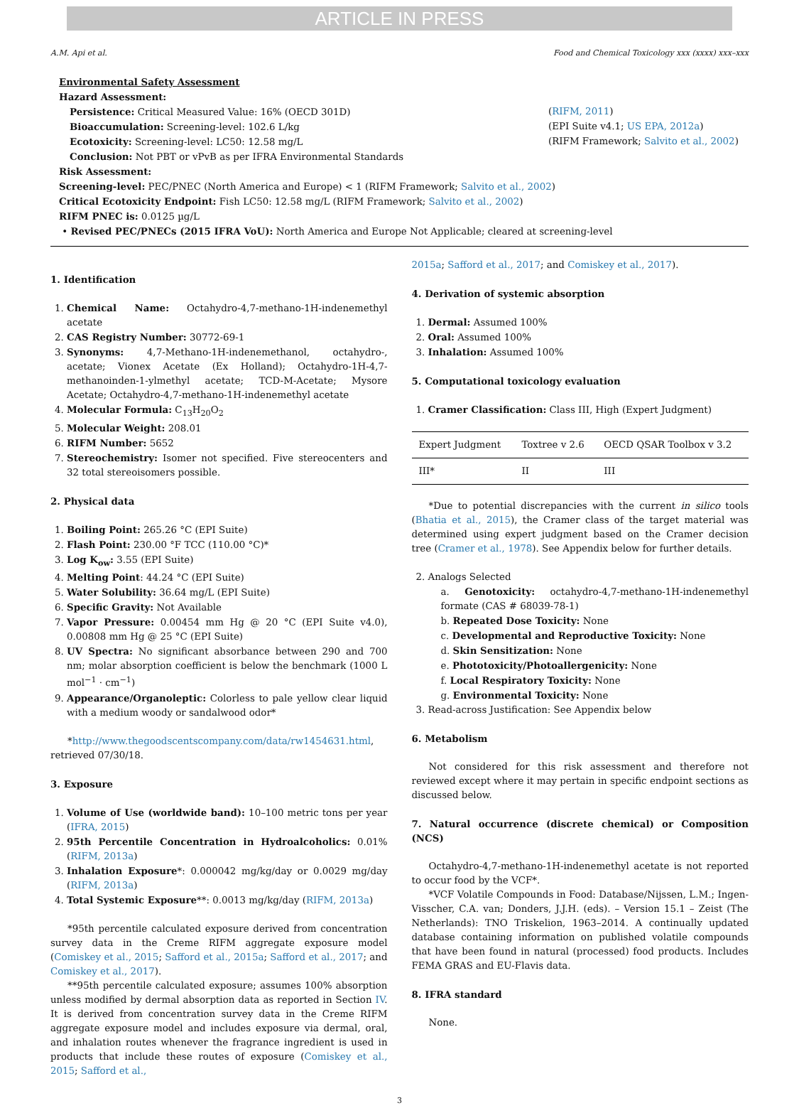ARTICLE IN PRESS
A.M. Api et al. Food and Chemical Toxicology xxx (xxxx) xxx–xxx
Environmental Safety Assessment
Hazard Assessment:
Persistence: Critical Measured Value: 16% (OECD 301D) (RIFM, 2011)
Bioaccumulation: Screening-level: 102.6 L/kg (EPI Suite v4.1; US EPA, 2012a)
Ecotoxicity: Screening-level: LC50: 12.58 mg/L (RIFM Framework; Salvito et al., 2002)
Conclusion: Not PBT or vPvB as per IFRA Environmental Standards
Risk Assessment:
Screening-level: PEC/PNEC (North America and Europe) < 1 (RIFM Framework; Salvito et al., 2002)
Critical Ecotoxicity Endpoint: Fish LC50: 12.58 mg/L (RIFM Framework; Salvito et al., 2002)
RIFM PNEC is: 0.0125 µg/L
• Revised PEC/PNECs (2015 IFRA VoU): North America and Europe Not Applicable; cleared at screening-level
1. Identification
1. Chemical Name: Octahydro-4,7-methano-1H-indenemethyl acetate
2. CAS Registry Number: 30772-69-1
3. Synonyms: 4,7-Methano-1H-indenemethanol, octahydro-, acetate; Vionex Acetate (Ex Holland); Octahydro-1H-4,7-methanoinden-1-ylmethyl acetate; TCD-M-Acetate; Mysore Acetate; Octahydro-4,7-methano-1H-indenemethyl acetate
4. Molecular Formula: C<sub>13</sub>H<sub>20</sub>O<sub>2</sub>
5. Molecular Weight: 208.01
6. RIFM Number: 5652
7. Stereochemistry: Isomer not specified. Five stereocenters and 32 total stereoisomers possible.
2. Physical data
1. Boiling Point: 265.26 °C (EPI Suite)
2. Flash Point: 230.00 °F TCC (110.00 °C)*
3. Log K<sub>ow</sub>: 3.55 (EPI Suite)
4. Melting Point: 44.24 °C (EPI Suite)
5. Water Solubility: 36.64 mg/L (EPI Suite)
6. Specific Gravity: Not Available
7. Vapor Pressure: 0.00454 mm Hg @ 20 °C (EPI Suite v4.0), 0.00808 mm Hg @ 25 °C (EPI Suite)
8. UV Spectra: No significant absorbance between 290 and 700 nm; molar absorption coefficient is below the benchmark (1000 L mol<sup>−1</sup> · cm<sup>−1</sup>)
9. Appearance/Organoleptic: Colorless to pale yellow clear liquid with a medium woody or sandalwood odor*
*http://www.thegoodscentscompany.com/data/rw1454631.html, retrieved 07/30/18.
3. Exposure
1. Volume of Use (worldwide band): 10–100 metric tons per year (IFRA, 2015)
2. 95th Percentile Concentration in Hydroalcoholics: 0.01% (RIFM, 2013a)
3. Inhalation Exposure*: 0.000042 mg/kg/day or 0.0029 mg/day (RIFM, 2013a)
4. Total Systemic Exposure**: 0.0013 mg/kg/day (RIFM, 2013a)
*95th percentile calculated exposure derived from concentration survey data in the Creme RIFM aggregate exposure model (Comiskey et al., 2015; Safford et al., 2015a; Safford et al., 2017; and Comiskey et al., 2017).
**95th percentile calculated exposure; assumes 100% absorption unless modified by dermal absorption data as reported in Section IV. It is derived from concentration survey data in the Creme RIFM aggregate exposure model and includes exposure via dermal, oral, and inhalation routes whenever the fragrance ingredient is used in products that include these routes of exposure (Comiskey et al., 2015; Safford et al.,
2015a; Safford et al., 2017; and Comiskey et al., 2017).
4. Derivation of systemic absorption
1. Dermal: Assumed 100%
2. Oral: Assumed 100%
3. Inhalation: Assumed 100%
5. Computational toxicology evaluation
1. Cramer Classification: Class III, High (Expert Judgment)
| Expert Judgment | Toxtree v 2.6 | OECD QSAR Toolbox v 3.2 |
| --- | --- | --- |
| III* | II | III |
*Due to potential discrepancies with the current in silico tools (Bhatia et al., 2015), the Cramer class of the target material was determined using expert judgment based on the Cramer decision tree (Cramer et al., 1978). See Appendix below for further details.
2. Analogs Selected
a. Genotoxicity: octahydro-4,7-methano-1H-indenemethyl formate (CAS # 68039-78-1)
b. Repeated Dose Toxicity: None
c. Developmental and Reproductive Toxicity: None
d. Skin Sensitization: None
e. Phototoxicity/Photoallergenicity: None
f. Local Respiratory Toxicity: None
g. Environmental Toxicity: None
3. Read-across Justification: See Appendix below
6. Metabolism
Not considered for this risk assessment and therefore not reviewed except where it may pertain in specific endpoint sections as discussed below.
7. Natural occurrence (discrete chemical) or Composition (NCS)
Octahydro-4,7-methano-1H-indenemethyl acetate is not reported to occur food by the VCF*.
*VCF Volatile Compounds in Food: Database/Nijssen, L.M.; Ingen-Visscher, C.A. van; Donders, J.J.H. (eds). – Version 15.1 – Zeist (The Netherlands): TNO Triskelion, 1963–2014. A continually updated database containing information on published volatile compounds that have been found in natural (processed) food products. Includes FEMA GRAS and EU-Flavis data.
8. IFRA standard
None.
3